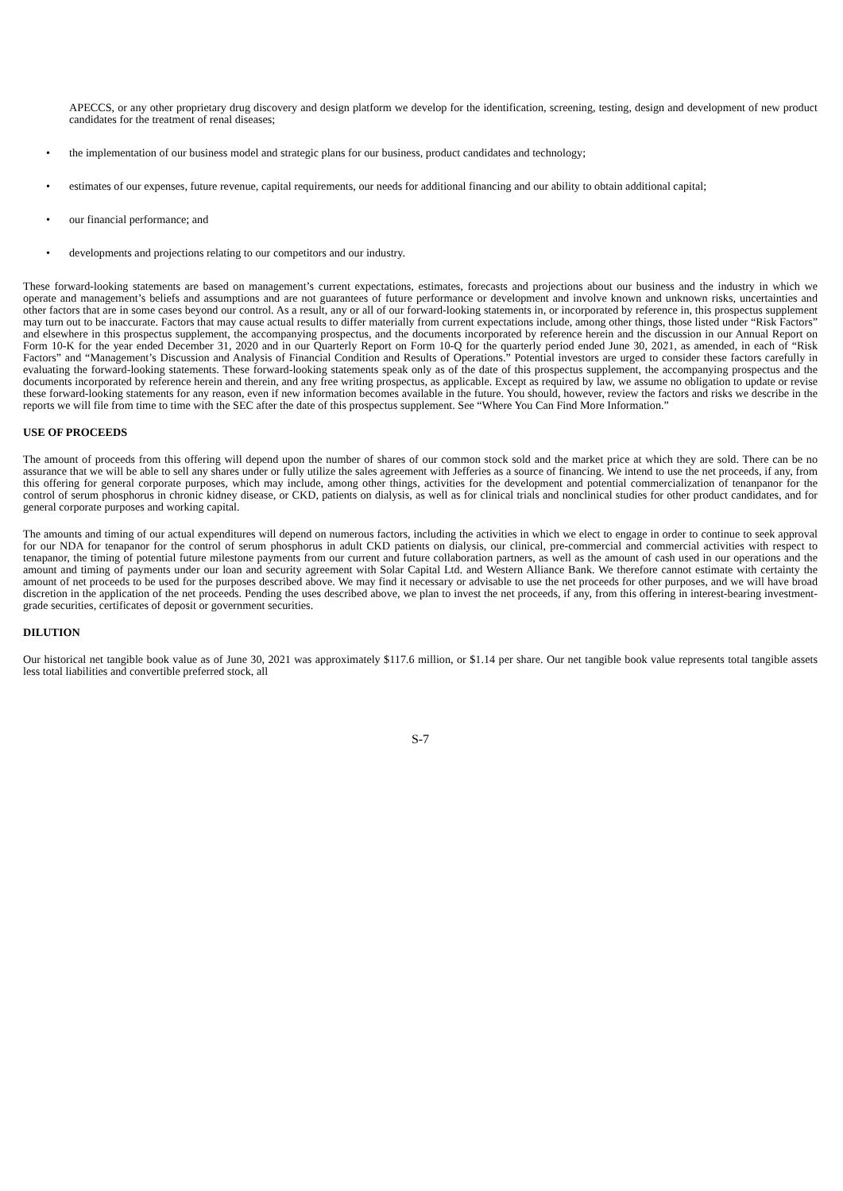APECCS, or any other proprietary drug discovery and design platform we develop for the identification, screening, testing, design and development of new product candidates for the treatment of renal diseases;
• the implementation of our business model and strategic plans for our business, product candidates and technology;
• estimates of our expenses, future revenue, capital requirements, our needs for additional financing and our ability to obtain additional capital;
• our financial performance; and
• developments and projections relating to our competitors and our industry.
These forward-looking statements are based on management’s current expectations, estimates, forecasts and projections about our business and the industry in which we operate and management’s beliefs and assumptions and are not guarantees of future performance or development and involve known and unknown risks, uncertainties and other factors that are in some cases beyond our control. As a result, any or all of our forward-looking statements in, or incorporated by reference in, this prospectus supplement may turn out to be inaccurate. Factors that may cause actual results to differ materially from current expectations include, among other things, those listed under “Risk Factors” and elsewhere in this prospectus supplement, the accompanying prospectus, and the documents incorporated by reference herein and the discussion in our Annual Report on Form 10-K for the year ended December 31, 2020 and in our Quarterly Report on Form 10-Q for the quarterly period ended June 30, 2021, as amended, in each of “Risk Factors” and “Management’s Discussion and Analysis of Financial Condition and Results of Operations.” Potential investors are urged to consider these factors carefully in evaluating the forward-looking statements. These forward-looking statements speak only as of the date of this prospectus supplement, the accompanying prospectus and the documents incorporated by reference herein and therein, and any free writing prospectus, as applicable. Except as required by law, we assume no obligation to update or revise these forward-looking statements for any reason, even if new information becomes available in the future. You should, however, review the factors and risks we describe in the reports we will file from time to time with the SEC after the date of this prospectus supplement. See “Where You Can Find More Information.”
USE OF PROCEEDS
The amount of proceeds from this offering will depend upon the number of shares of our common stock sold and the market price at which they are sold. There can be no assurance that we will be able to sell any shares under or fully utilize the sales agreement with Jefferies as a source of financing. We intend to use the net proceeds, if any, from this offering for general corporate purposes, which may include, among other things, activities for the development and potential commercialization of tenanpanor for the control of serum phosphorus in chronic kidney disease, or CKD, patients on dialysis, as well as for clinical trials and nonclinical studies for other product candidates, and for general corporate purposes and working capital.
The amounts and timing of our actual expenditures will depend on numerous factors, including the activities in which we elect to engage in order to continue to seek approval for our NDA for tenapanor for the control of serum phosphorus in adult CKD patients on dialysis, our clinical, pre-commercial and commercial activities with respect to tenapanor, the timing of potential future milestone payments from our current and future collaboration partners, as well as the amount of cash used in our operations and the amount and timing of payments under our loan and security agreement with Solar Capital Ltd. and Western Alliance Bank. We therefore cannot estimate with certainty the amount of net proceeds to be used for the purposes described above. We may find it necessary or advisable to use the net proceeds for other purposes, and we will have broad discretion in the application of the net proceeds. Pending the uses described above, we plan to invest the net proceeds, if any, from this offering in interest-bearing investment-grade securities, certificates of deposit or government securities.
DILUTION
Our historical net tangible book value as of June 30, 2021 was approximately $117.6 million, or $1.14 per share. Our net tangible book value represents total tangible assets less total liabilities and convertible preferred stock, all
S-7